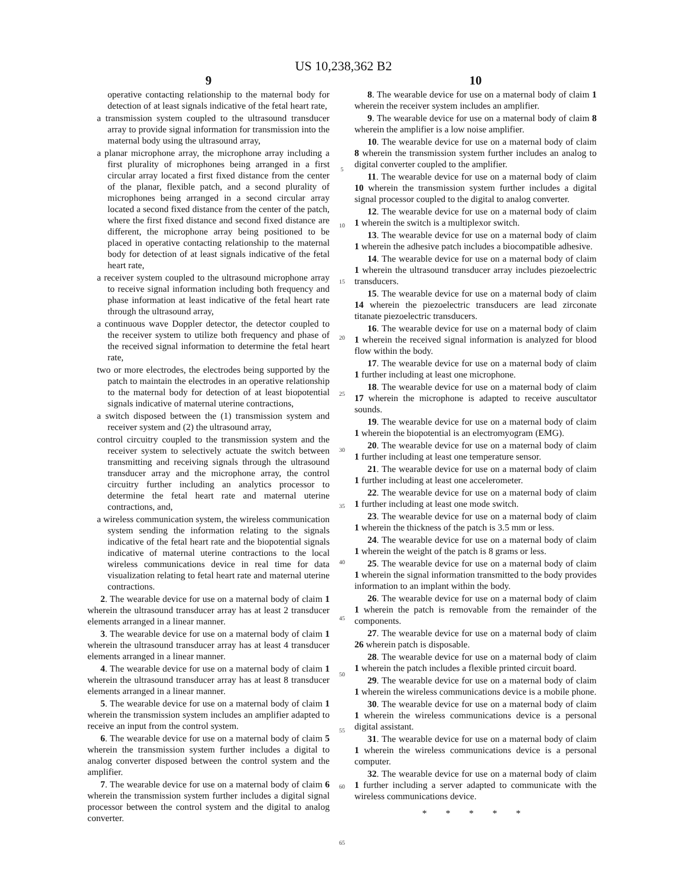US 10,238,362 B2
9
operative contacting relationship to the maternal body for detection of at least signals indicative of the fetal heart rate,
a transmission system coupled to the ultrasound transducer array to provide signal information for transmission into the maternal body using the ultrasound array,
a planar microphone array, the microphone array including a first plurality of microphones being arranged in a first circular array located a first fixed distance from the center of the planar, flexible patch, and a second plurality of microphones being arranged in a second circular array located a second fixed distance from the center of the patch, where the first fixed distance and second fixed distance are different, the microphone array being positioned to be placed in operative contacting relationship to the maternal body for detection of at least signals indicative of the fetal heart rate,
a receiver system coupled to the ultrasound microphone array to receive signal information including both frequency and phase information at least indicative of the fetal heart rate through the ultrasound array,
a continuous wave Doppler detector, the detector coupled to the receiver system to utilize both frequency and phase of the received signal information to determine the fetal heart rate,
two or more electrodes, the electrodes being supported by the patch to maintain the electrodes in an operative relationship to the maternal body for detection of at least biopotential signals indicative of maternal uterine contractions,
a switch disposed between the (1) transmission system and receiver system and (2) the ultrasound array,
control circuitry coupled to the transmission system and the receiver system to selectively actuate the switch between transmitting and receiving signals through the ultrasound transducer array and the microphone array, the control circuitry further including an analytics processor to determine the fetal heart rate and maternal uterine contractions, and,
a wireless communication system, the wireless communication system sending the information relating to the signals indicative of the fetal heart rate and the biopotential signals indicative of maternal uterine contractions to the local wireless communications device in real time for data visualization relating to fetal heart rate and maternal uterine contractions.
2. The wearable device for use on a maternal body of claim 1 wherein the ultrasound transducer array has at least 2 transducer elements arranged in a linear manner.
3. The wearable device for use on a maternal body of claim 1 wherein the ultrasound transducer array has at least 4 transducer elements arranged in a linear manner.
4. The wearable device for use on a maternal body of claim 1 wherein the ultrasound transducer array has at least 8 transducer elements arranged in a linear manner.
5. The wearable device for use on a maternal body of claim 1 wherein the transmission system includes an amplifier adapted to receive an input from the control system.
6. The wearable device for use on a maternal body of claim 5 wherein the transmission system further includes a digital to analog converter disposed between the control system and the amplifier.
7. The wearable device for use on a maternal body of claim 6 wherein the transmission system further includes a digital signal processor between the control system and the digital to analog converter.
5
10
15
20
25
30
35
40
45
50
55
60
65
10
8. The wearable device for use on a maternal body of claim 1 wherein the receiver system includes an amplifier.
9. The wearable device for use on a maternal body of claim 8 wherein the amplifier is a low noise amplifier.
10. The wearable device for use on a maternal body of claim 8 wherein the transmission system further includes an analog to digital converter coupled to the amplifier.
11. The wearable device for use on a maternal body of claim 10 wherein the transmission system further includes a digital signal processor coupled to the digital to analog converter.
12. The wearable device for use on a maternal body of claim 1 wherein the switch is a multiplexor switch.
13. The wearable device for use on a maternal body of claim 1 wherein the adhesive patch includes a biocompatible adhesive.
14. The wearable device for use on a maternal body of claim 1 wherein the ultrasound transducer array includes piezoelectric transducers.
15. The wearable device for use on a maternal body of claim 14 wherein the piezoelectric transducers are lead zirconate titanate piezoelectric transducers.
16. The wearable device for use on a maternal body of claim 1 wherein the received signal information is analyzed for blood flow within the body.
17. The wearable device for use on a maternal body of claim 1 further including at least one microphone.
18. The wearable device for use on a maternal body of claim 17 wherein the microphone is adapted to receive auscultator sounds.
19. The wearable device for use on a maternal body of claim 1 wherein the biopotential is an electromyogram (EMG).
20. The wearable device for use on a maternal body of claim 1 further including at least one temperature sensor.
21. The wearable device for use on a maternal body of claim 1 further including at least one accelerometer.
22. The wearable device for use on a maternal body of claim 1 further including at least one mode switch.
23. The wearable device for use on a maternal body of claim 1 wherein the thickness of the patch is 3.5 mm or less.
24. The wearable device for use on a maternal body of claim 1 wherein the weight of the patch is 8 grams or less.
25. The wearable device for use on a maternal body of claim 1 wherein the signal information transmitted to the body provides information to an implant within the body.
26. The wearable device for use on a maternal body of claim 1 wherein the patch is removable from the remainder of the components.
27. The wearable device for use on a maternal body of claim 26 wherein patch is disposable.
28. The wearable device for use on a maternal body of claim 1 wherein the patch includes a flexible printed circuit board.
29. The wearable device for use on a maternal body of claim 1 wherein the wireless communications device is a mobile phone.
30. The wearable device for use on a maternal body of claim 1 wherein the wireless communications device is a personal digital assistant.
31. The wearable device for use on a maternal body of claim 1 wherein the wireless communications device is a personal computer.
32. The wearable device for use on a maternal body of claim 1 further including a server adapted to communicate with the wireless communications device.
* * * * *